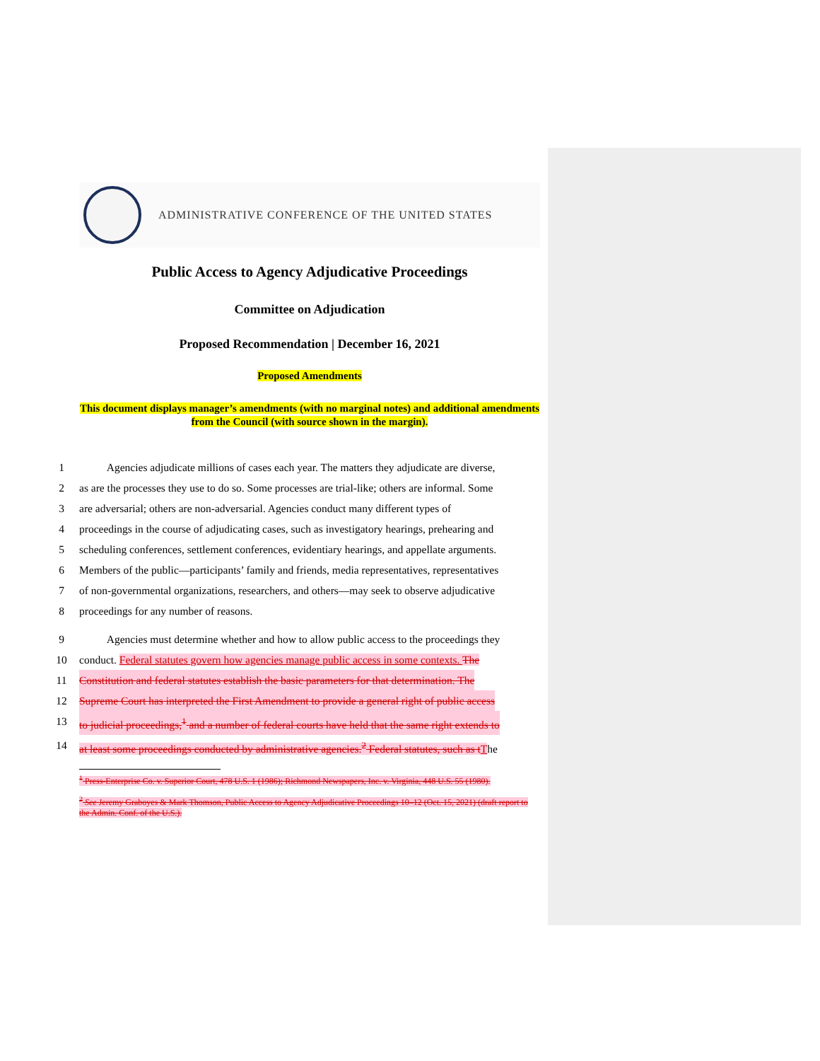ADMINISTRATIVE CONFERENCE OF THE UNITED STATES
Public Access to Agency Adjudicative Proceedings
Committee on Adjudication
Proposed Recommendation | December 16, 2021
Proposed Amendments
This document displays manager’s amendments (with no marginal notes) and additional amendments from the Council (with source shown in the margin).
1 Agencies adjudicate millions of cases each year. The matters they adjudicate are diverse,
2 as are the processes they use to do so. Some processes are trial-like; others are informal. Some
3 are adversarial; others are non-adversarial. Agencies conduct many different types of
4 proceedings in the course of adjudicating cases, such as investigatory hearings, prehearing and
5 scheduling conferences, settlement conferences, evidentiary hearings, and appellate arguments.
6 Members of the public—participants’ family and friends, media representatives, representatives
7 of non-governmental organizations, researchers, and others—may seek to observe adjudicative
8 proceedings for any number of reasons.
9 Agencies must determine whether and how to allow public access to the proceedings they
10 conduct. Federal statutes govern how agencies manage public access in some contexts. The
11 Constitution and federal statutes establish the basic parameters for that determination. The
12 Supreme Court has interpreted the First Amendment to provide a general right of public access
13 to judicial proceedings,<sup>1</sup> and a number of federal courts have held that the same right extends to
14 at least some proceedings conducted by administrative agencies.<sup>2</sup> Federal statutes, such as t The
<sup>1</sup> Press-Enterprise Co. v. Superior Court, 478 U.S. 1 (1986); Richmond Newspapers, Inc. v. Virginia, 448 U.S. 55 (1980).
<sup>2</sup> See Jeremy Graboyes & Mark Thomson, Public Access to Agency Adjudicative Proceedings 10–12 (Oct. 15, 2021) (draft report to the Admin. Conf. of the U.S.).